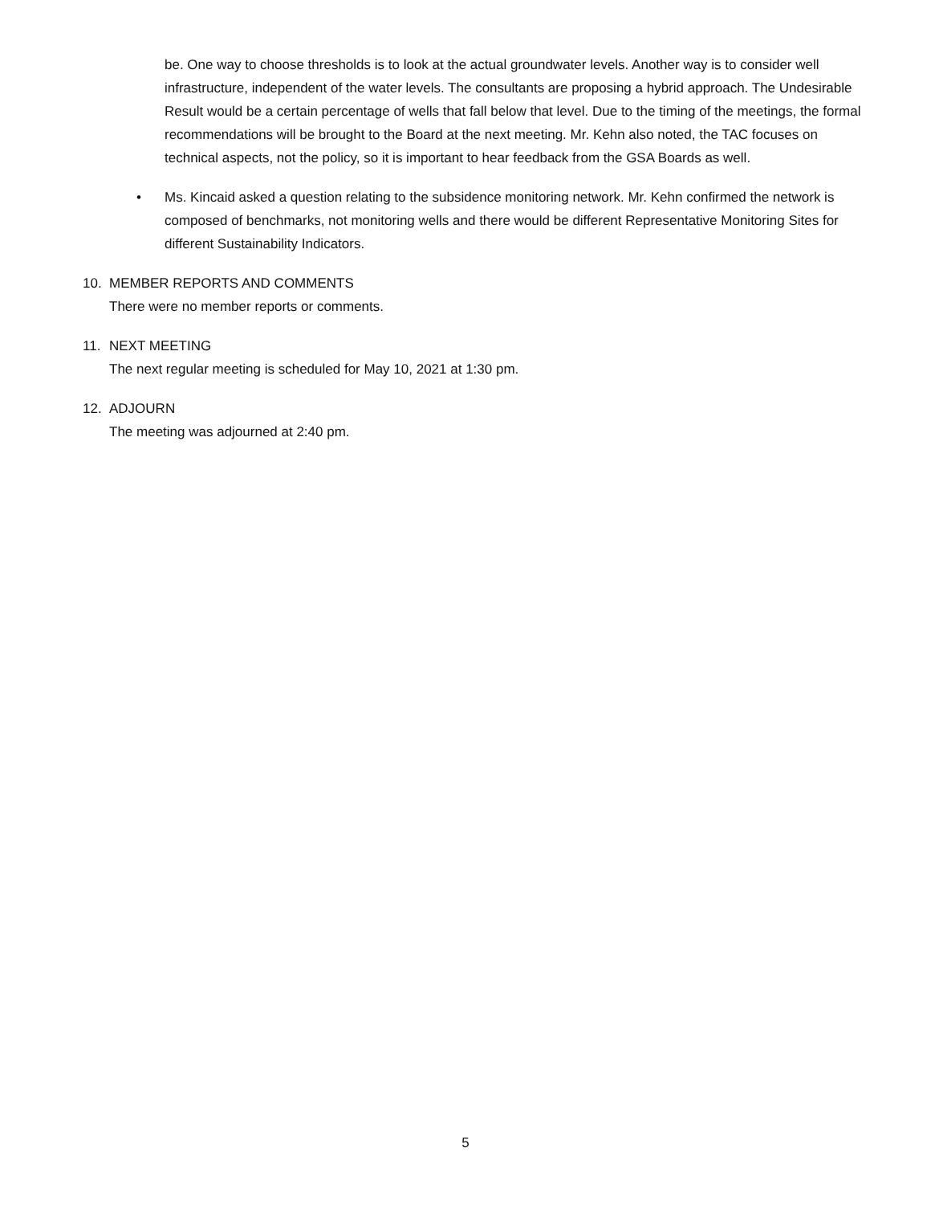be. One way to choose thresholds is to look at the actual groundwater levels. Another way is to consider well infrastructure, independent of the water levels. The consultants are proposing a hybrid approach. The Undesirable Result would be a certain percentage of wells that fall below that level. Due to the timing of the meetings, the formal recommendations will be brought to the Board at the next meeting. Mr. Kehn also noted, the TAC focuses on technical aspects, not the policy, so it is important to hear feedback from the GSA Boards as well.
• Ms. Kincaid asked a question relating to the subsidence monitoring network. Mr. Kehn confirmed the network is composed of benchmarks, not monitoring wells and there would be different Representative Monitoring Sites for different Sustainability Indicators.
10. MEMBER REPORTS AND COMMENTS
There were no member reports or comments.
11. NEXT MEETING
The next regular meeting is scheduled for May 10, 2021 at 1:30 pm.
12. ADJOURN
The meeting was adjourned at 2:40 pm.
5